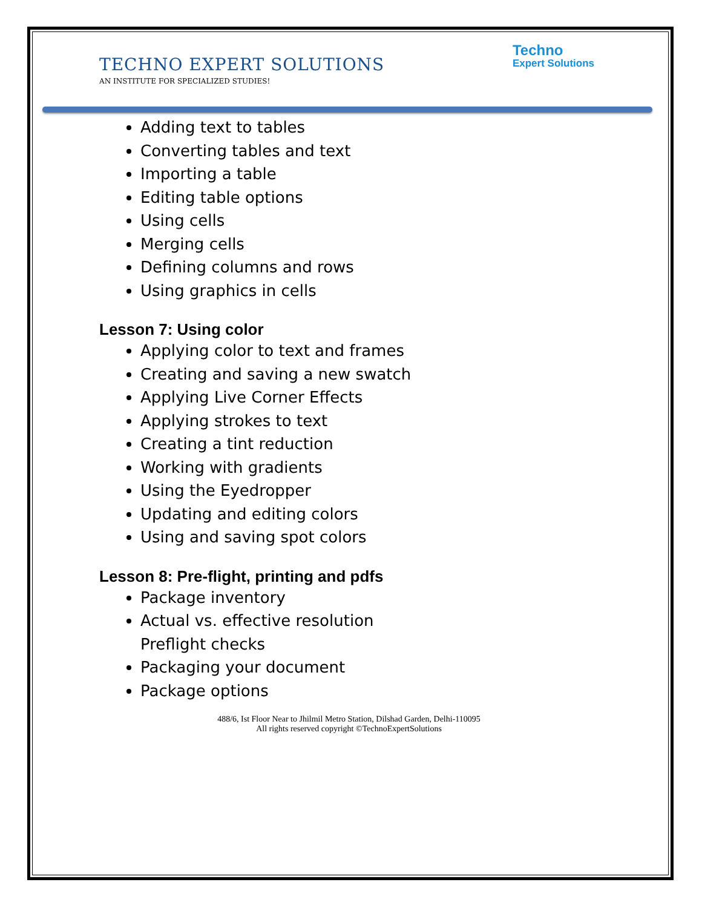Techno
Expert Solutions
TECHNO EXPERT SOLUTIONS
AN INSTITUTE FOR SPECIALIZED STUDIES!
Adding text to tables
Converting tables and text
Importing a table
Editing table options
Using cells
Merging cells
Defining columns and rows
Using graphics in cells
Lesson 7: Using color
Applying color to text and frames
Creating and saving a new swatch
Applying Live Corner Effects
Applying strokes to text
Creating a tint reduction
Working with gradients
Using the Eyedropper
Updating and editing colors
Using and saving spot colors
Lesson 8: Pre-flight, printing and pdfs
Package inventory
Actual vs. effective resolution
Preflight checks
Packaging your document
Package options
488/6, Ist Floor Near to Jhilmil Metro Station, Dilshad Garden, Delhi-110095
All rights reserved copyright ©TechnoExpertSolutions